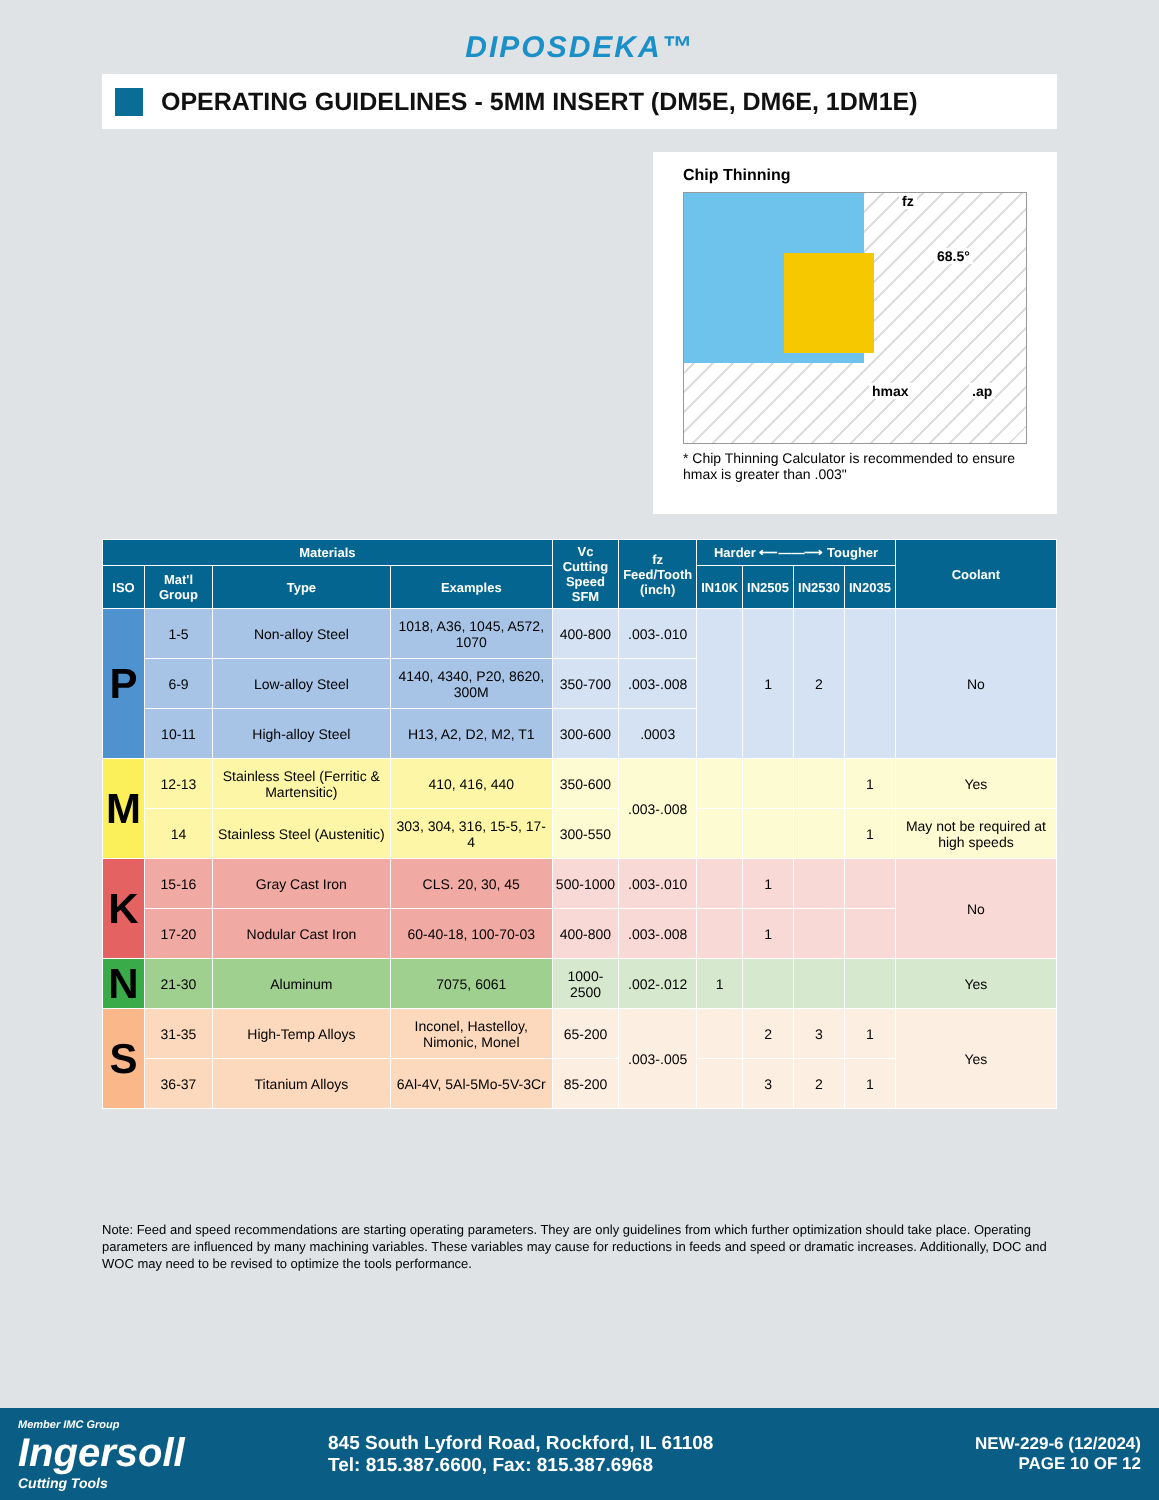DIPOSDEKA™
OPERATING GUIDELINES - 5MM INSERT (DM5E, DM6E, 1DM1E)
Chip Thinning
fz
68.5°
hmax.ap
* Chip Thinning Calculator is recommended to ensure hmax is greater than .003"
| Materials | | | | Vc Cutting Speed SFM | fz Feed/Tooth (inch) | Harder ⟵——⟶ Tougher | | | | Coolant |
| --- | --- | --- | --- | --- | --- | --- | --- | --- | --- | --- |
| ISO | Mat'l Group | Type | Examples | | | IN10K | IN2505 | IN2530 | IN2035 | |
| P | 1-5 | Non-alloy Steel | 1018, A36, 1045, A572, 1070 | 400-800 | .003-.010 | | 1 | 2 | | No |
| | 6-9 | Low-alloy Steel | 4140, 4340, P20, 8620, 300M | 350-700 | .003-.008 | | | | | |
| | 10-11 | High-alloy Steel | H13, A2, D2, M2, T1 | 300-600 | .0003 | | | | | |
| M | 12-13 | Stainless Steel (Ferritic & Martensitic) | 410, 416, 440 | 350-600 | .003-.008 | | | | 1 | Yes |
| | 14 | Stainless Steel (Austenitic) | 303, 304, 316, 15-5, 17-4 | 300-550 | | | | | 1 | May not be required at high speeds |
| K | 15-16 | Gray Cast Iron | CLS. 20, 30, 45 | 500-1000 | .003-.010 | | 1 | | | No |
| | 17-20 | Nodular Cast Iron | 60-40-18, 100-70-03 | 400-800 | .003-.008 | | 1 | | | |
| N | 21-30 | Aluminum | 7075, 6061 | 1000-2500 | .002-.012 | 1 | | | | Yes |
| S | 31-35 | High-Temp Alloys | Inconel, Hastelloy, Nimonic, Monel | 65-200 | .003-.005 | | 2 | 3 | 1 | Yes |
| | 36-37 | Titanium Alloys | 6Al-4V, 5Al-5Mo-5V-3Cr | 85-200 | | | 3 | 2 | 1 | |
Note: Feed and speed recommendations are starting operating parameters. They are only guidelines from which further optimization should take place. Operating parameters are influenced by many machining variables. These variables may cause for reductions in feeds and speed or dramatic increases. Additionally, DOC and WOC may need to be revised to optimize the tools performance.
Member IMC Group
Ingersoll
Cutting Tools
845 South Lyford Road, Rockford, IL 61108
Tel: 815.387.6600, Fax: 815.387.6968
NEW-229-6 (12/2024)
PAGE 10 OF 12